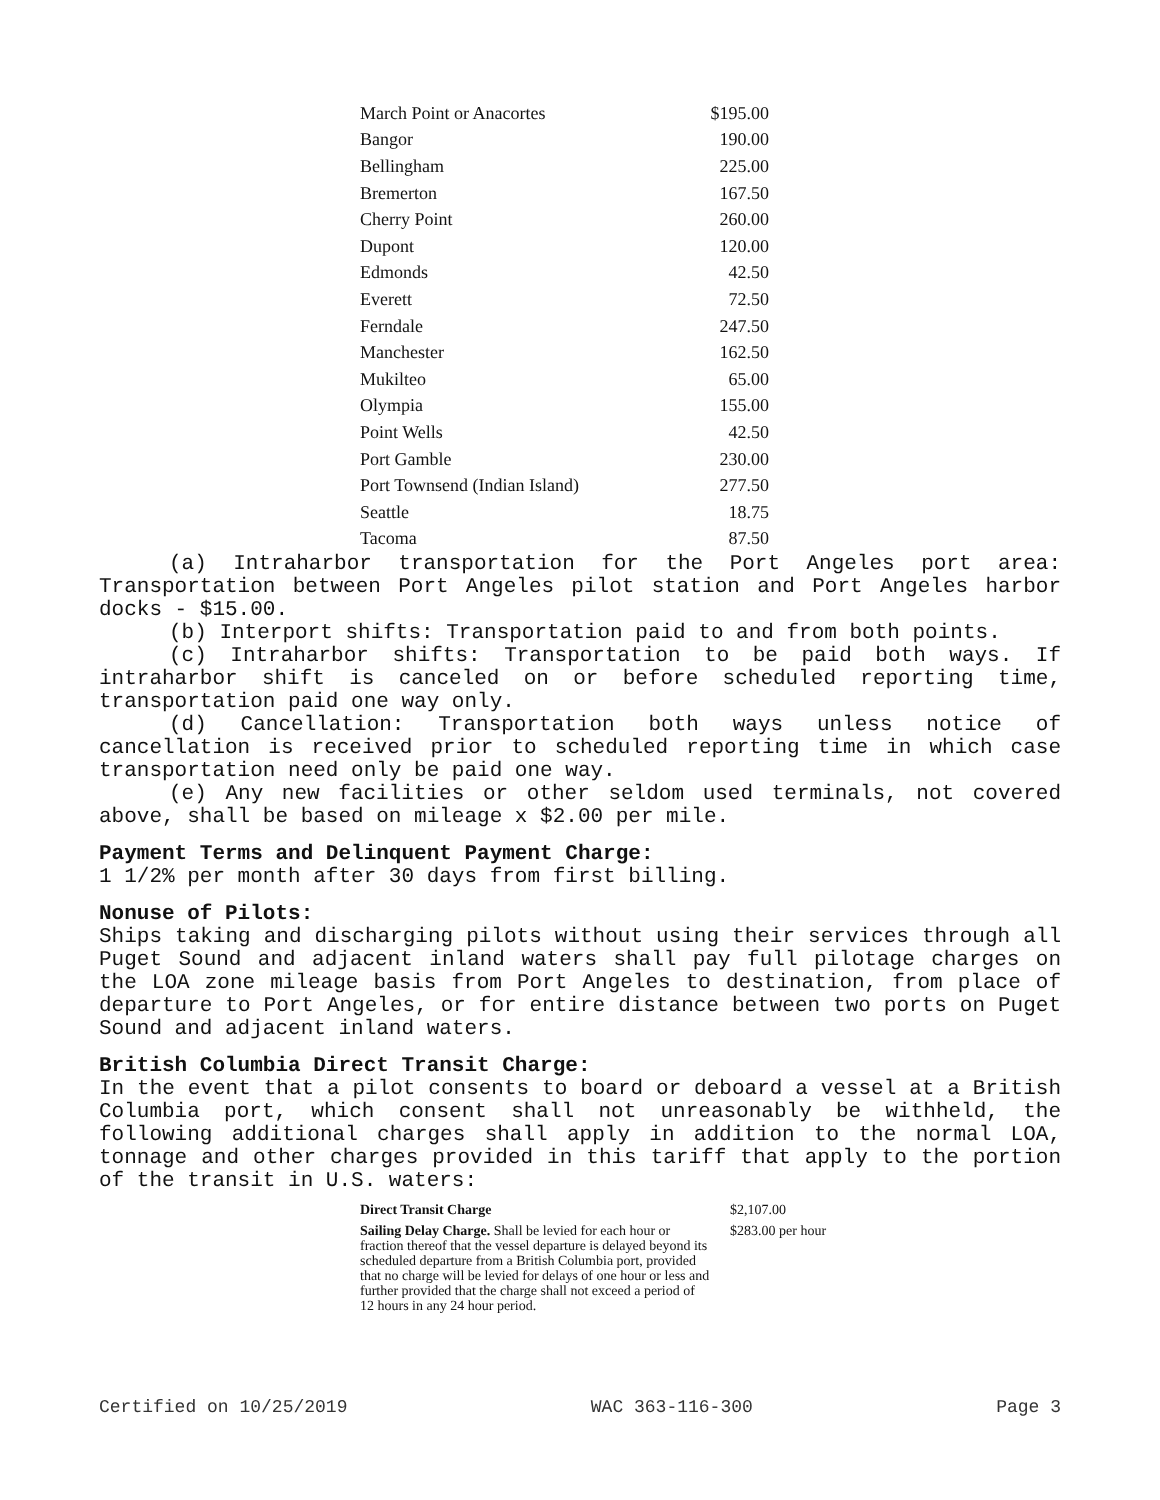| March Point or Anacortes | $195.00 |
| Bangor | 190.00 |
| Bellingham | 225.00 |
| Bremerton | 167.50 |
| Cherry Point | 260.00 |
| Dupont | 120.00 |
| Edmonds | 42.50 |
| Everett | 72.50 |
| Ferndale | 247.50 |
| Manchester | 162.50 |
| Mukilteo | 65.00 |
| Olympia | 155.00 |
| Point Wells | 42.50 |
| Port Gamble | 230.00 |
| Port Townsend (Indian Island) | 277.50 |
| Seattle | 18.75 |
| Tacoma | 87.50 |
(a) Intraharbor transportation for the Port Angeles port area: Transportation between Port Angeles pilot station and Port Angeles harbor docks - $15.00.
(b) Interport shifts: Transportation paid to and from both points.
(c) Intraharbor shifts: Transportation to be paid both ways. If intraharbor shift is canceled on or before scheduled reporting time, transportation paid one way only.
(d) Cancellation: Transportation both ways unless notice of cancellation is received prior to scheduled reporting time in which case transportation need only be paid one way.
(e) Any new facilities or other seldom used terminals, not covered above, shall be based on mileage x $2.00 per mile.
Payment Terms and Delinquent Payment Charge:
1 1/2% per month after 30 days from first billing.
Nonuse of Pilots:
Ships taking and discharging pilots without using their services through all Puget Sound and adjacent inland waters shall pay full pilotage charges on the LOA zone mileage basis from Port Angeles to destination, from place of departure to Port Angeles, or for entire distance between two ports on Puget Sound and adjacent inland waters.
British Columbia Direct Transit Charge:
In the event that a pilot consents to board or deboard a vessel at a British Columbia port, which consent shall not unreasonably be withheld, the following additional charges shall apply in addition to the normal LOA, tonnage and other charges provided in this tariff that apply to the portion of the transit in U.S. waters:
| Direct Transit Charge | $2,107.00 |
| Sailing Delay Charge. Shall be levied for each hour or fraction thereof that the vessel departure is delayed beyond its scheduled departure from a British Columbia port, provided that no charge will be levied for delays of one hour or less and further provided that the charge shall not exceed a period of 12 hours in any 24 hour period. | $283.00 per hour |
Certified on 10/25/2019 WAC 363-116-300 Page 3